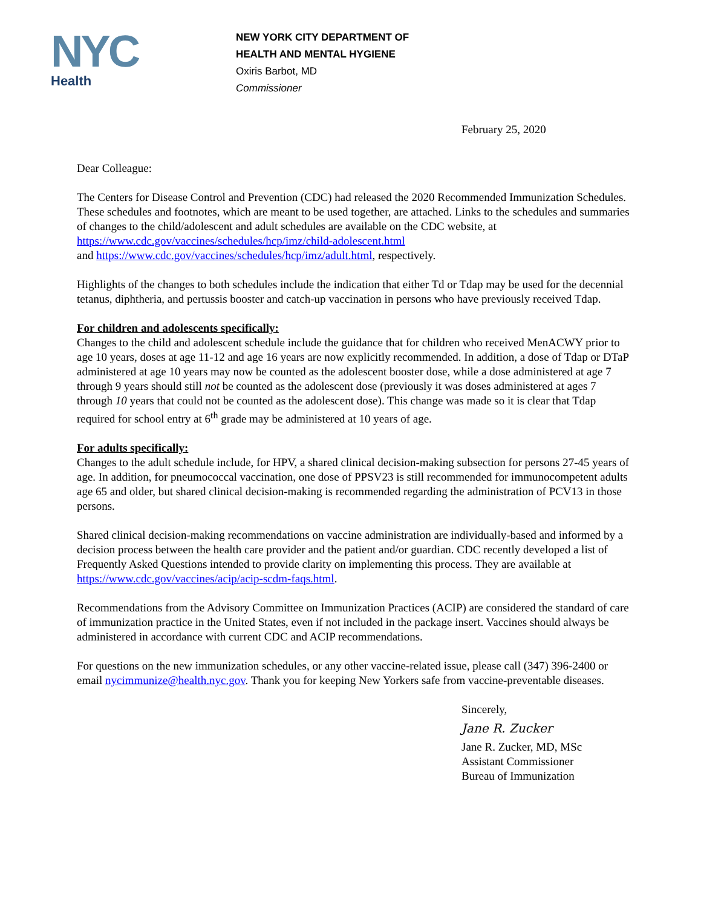NYC
Health
NEW YORK CITY DEPARTMENT OF
HEALTH AND MENTAL HYGIENE
Oxiris Barbot, MD
Commissioner
February 25, 2020
Dear Colleague:
The Centers for Disease Control and Prevention (CDC) had released the 2020 Recommended Immunization Schedules. These schedules and footnotes, which are meant to be used together, are attached. Links to the schedules and summaries of changes to the child/adolescent and adult schedules are available on the CDC website, at https://www.cdc.gov/vaccines/schedules/hcp/imz/child-adolescent.html
and https://www.cdc.gov/vaccines/schedules/hcp/imz/adult.html, respectively.
Highlights of the changes to both schedules include the indication that either Td or Tdap may be used for the decennial tetanus, diphtheria, and pertussis booster and catch-up vaccination in persons who have previously received Tdap.
For children and adolescents specifically:
Changes to the child and adolescent schedule include the guidance that for children who received MenACWY prior to age 10 years, doses at age 11-12 and age 16 years are now explicitly recommended. In addition, a dose of Tdap or DTaP administered at age 10 years may now be counted as the adolescent booster dose, while a dose administered at age 7 through 9 years should still not be counted as the adolescent dose (previously it was doses administered at ages 7 through 10 years that could not be counted as the adolescent dose). This change was made so it is clear that Tdap required for school entry at 6<sup>th</sup> grade may be administered at 10 years of age.
For adults specifically:
Changes to the adult schedule include, for HPV, a shared clinical decision-making subsection for persons 27-45 years of age. In addition, for pneumococcal vaccination, one dose of PPSV23 is still recommended for immunocompetent adults age 65 and older, but shared clinical decision-making is recommended regarding the administration of PCV13 in those persons.
Shared clinical decision-making recommendations on vaccine administration are individually-based and informed by a decision process between the health care provider and the patient and/or guardian. CDC recently developed a list of Frequently Asked Questions intended to provide clarity on implementing this process. They are available at https://www.cdc.gov/vaccines/acip/acip-scdm-faqs.html.
Recommendations from the Advisory Committee on Immunization Practices (ACIP) are considered the standard of care of immunization practice in the United States, even if not included in the package insert. Vaccines should always be administered in accordance with current CDC and ACIP recommendations.
For questions on the new immunization schedules, or any other vaccine-related issue, please call (347) 396-2400 or email nycimmunize@health.nyc.gov. Thank you for keeping New Yorkers safe from vaccine-preventable diseases.
Sincerely,
Jane R. Zucker
Jane R. Zucker, MD, MSc
Assistant Commissioner
Bureau of Immunization